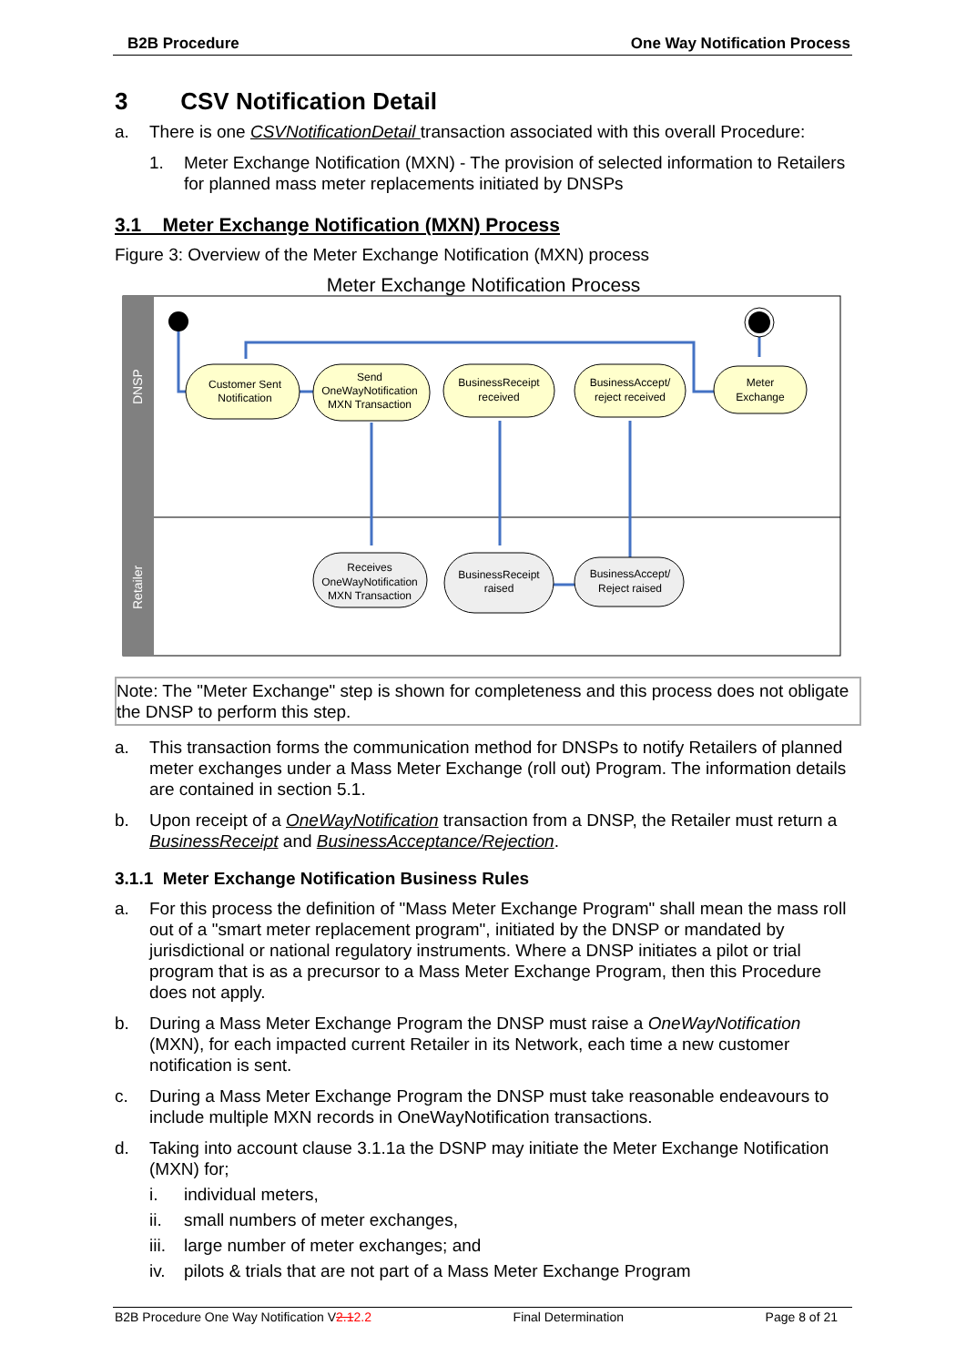B2B Procedure One Way Notification Process
3 CSV Notification Detail
a. There is one CSVNotificationDetail transaction associated with this overall Procedure:
1. Meter Exchange Notification (MXN) - The provision of selected information to Retailers for planned mass meter replacements initiated by DNSPs
3.1 Meter Exchange Notification (MXN) Process
Figure 3: Overview of the Meter Exchange Notification (MXN) process
Meter Exchange Notification Process
DNSP
Retailer
Customer Sent
Notification
Send
OneWayNotification
MXN Transaction
BusinessReceipt
received
BusinessAccept/
reject received
Meter
Exchange
Receives
OneWayNotification
MXN Transaction
BusinessReceipt
raised
BusinessAccept/
Reject raised
Note: The "Meter Exchange" step is shown for completeness and this process does not obligate the DNSP to perform this step.
a. This transaction forms the communication method for DNSPs to notify Retailers of planned meter exchanges under a Mass Meter Exchange (roll out) Program. The information details are contained in section 5.1.
b. Upon receipt of a OneWayNotification transaction from a DNSP, the Retailer must return a BusinessReceipt and BusinessAcceptance/Rejection.
3.1.1 Meter Exchange Notification Business Rules
a. For this process the definition of "Mass Meter Exchange Program" shall mean the mass roll out of a "smart meter replacement program", initiated by the DNSP or mandated by jurisdictional or national regulatory instruments. Where a DNSP initiates a pilot or trial program that is as a precursor to a Mass Meter Exchange Program, then this Procedure does not apply.
b. During a Mass Meter Exchange Program the DNSP must raise a OneWayNotification (MXN), for each impacted current Retailer in its Network, each time a new customer notification is sent.
c. During a Mass Meter Exchange Program the DNSP must take reasonable endeavours to include multiple MXN records in OneWayNotification transactions.
d. Taking into account clause 3.1.1a the DSNP may initiate the Meter Exchange Notification (MXN) for;
i. individual meters,
ii. small numbers of meter exchanges,
iii. large number of meter exchanges; and
iv. pilots & trials that are not part of a Mass Meter Exchange Program
B2B Procedure One Way Notification V2.12.2 Final Determination Page 8 of 21